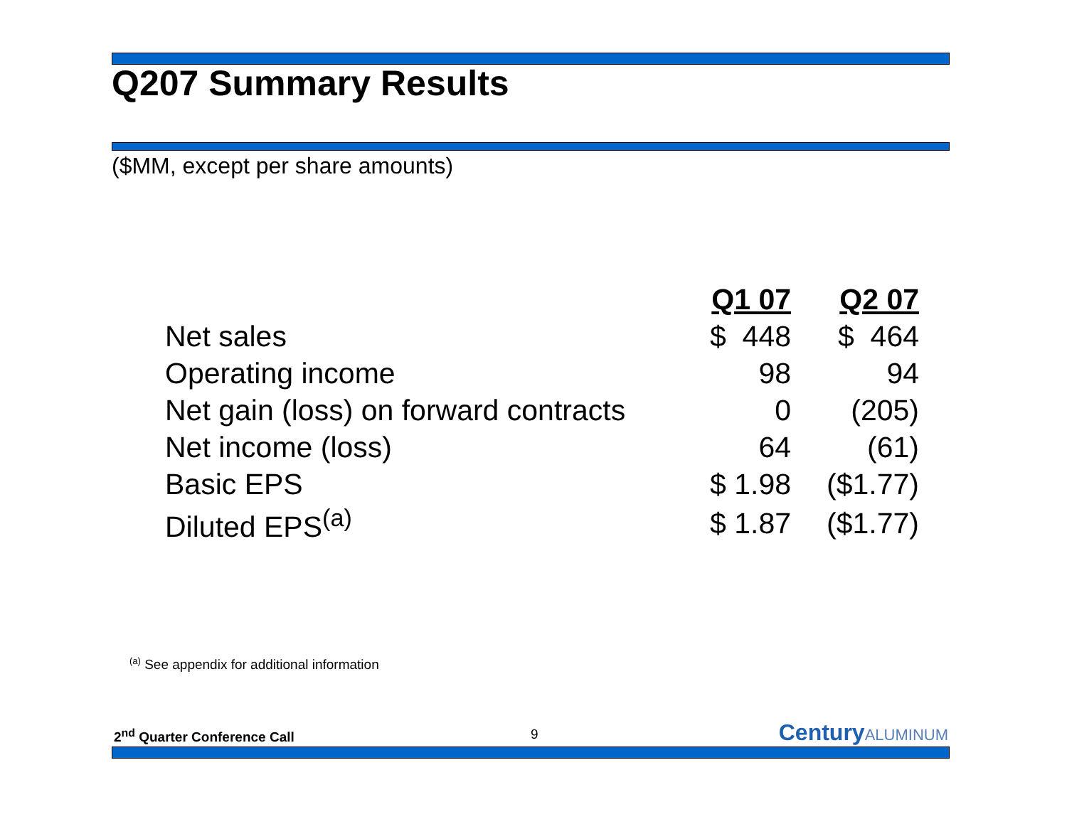Q207 Summary Results
($MM, except per share amounts)
| | Q1 07 | Q2 07 |
| --- | --- | --- |
| Net sales | $ 448 | $ 464 |
| Operating income | 98 | 94 |
| Net gain (loss) on forward contracts | 0 | (205) |
| Net income (loss) | 64 | (61) |
| Basic EPS | $ 1.98 | ($1.77) |
| Diluted EPS<sup>(a)</sup> | $ 1.87 | ($1.77) |
<sup>(a)</sup> See appendix for additional information
2<sup>nd</sup> Quarter Conference Call 9 Century ALUMINUM